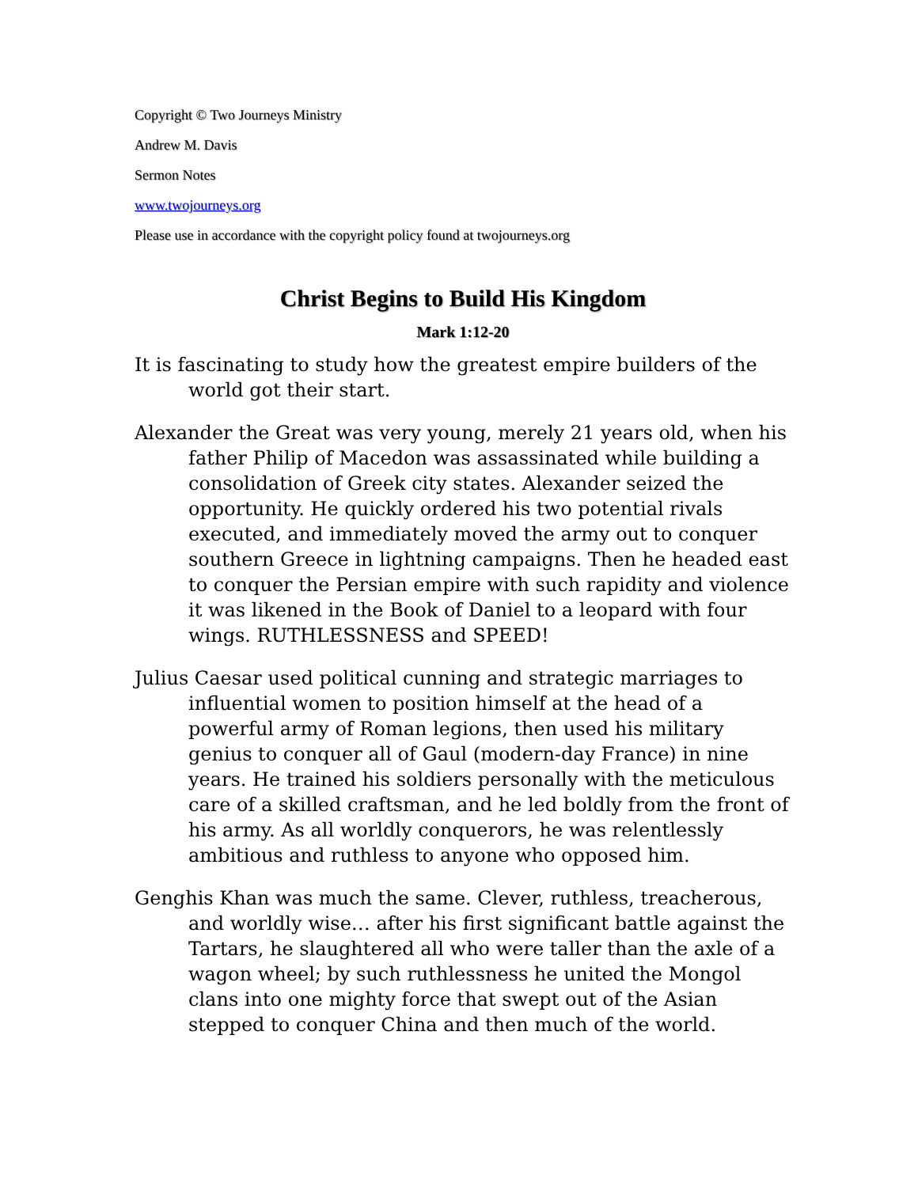Copyright © Two Journeys Ministry
Andrew M. Davis
Sermon Notes
www.twojourneys.org
Please use in accordance with the copyright policy found at twojourneys.org
Christ Begins to Build His Kingdom
Mark 1:12-20
It is fascinating to study how the greatest empire builders of the world got their start.
Alexander the Great was very young, merely 21 years old, when his father Philip of Macedon was assassinated while building a consolidation of Greek city states. Alexander seized the opportunity. He quickly ordered his two potential rivals executed, and immediately moved the army out to conquer southern Greece in lightning campaigns. Then he headed east to conquer the Persian empire with such rapidity and violence it was likened in the Book of Daniel to a leopard with four wings. RUTHLESSNESS and SPEED!
Julius Caesar used political cunning and strategic marriages to influential women to position himself at the head of a powerful army of Roman legions, then used his military genius to conquer all of Gaul (modern-day France) in nine years. He trained his soldiers personally with the meticulous care of a skilled craftsman, and he led boldly from the front of his army. As all worldly conquerors, he was relentlessly ambitious and ruthless to anyone who opposed him.
Genghis Khan was much the same. Clever, ruthless, treacherous, and worldly wise… after his first significant battle against the Tartars, he slaughtered all who were taller than the axle of a wagon wheel; by such ruthlessness he united the Mongol clans into one mighty force that swept out of the Asian stepped to conquer China and then much of the world.